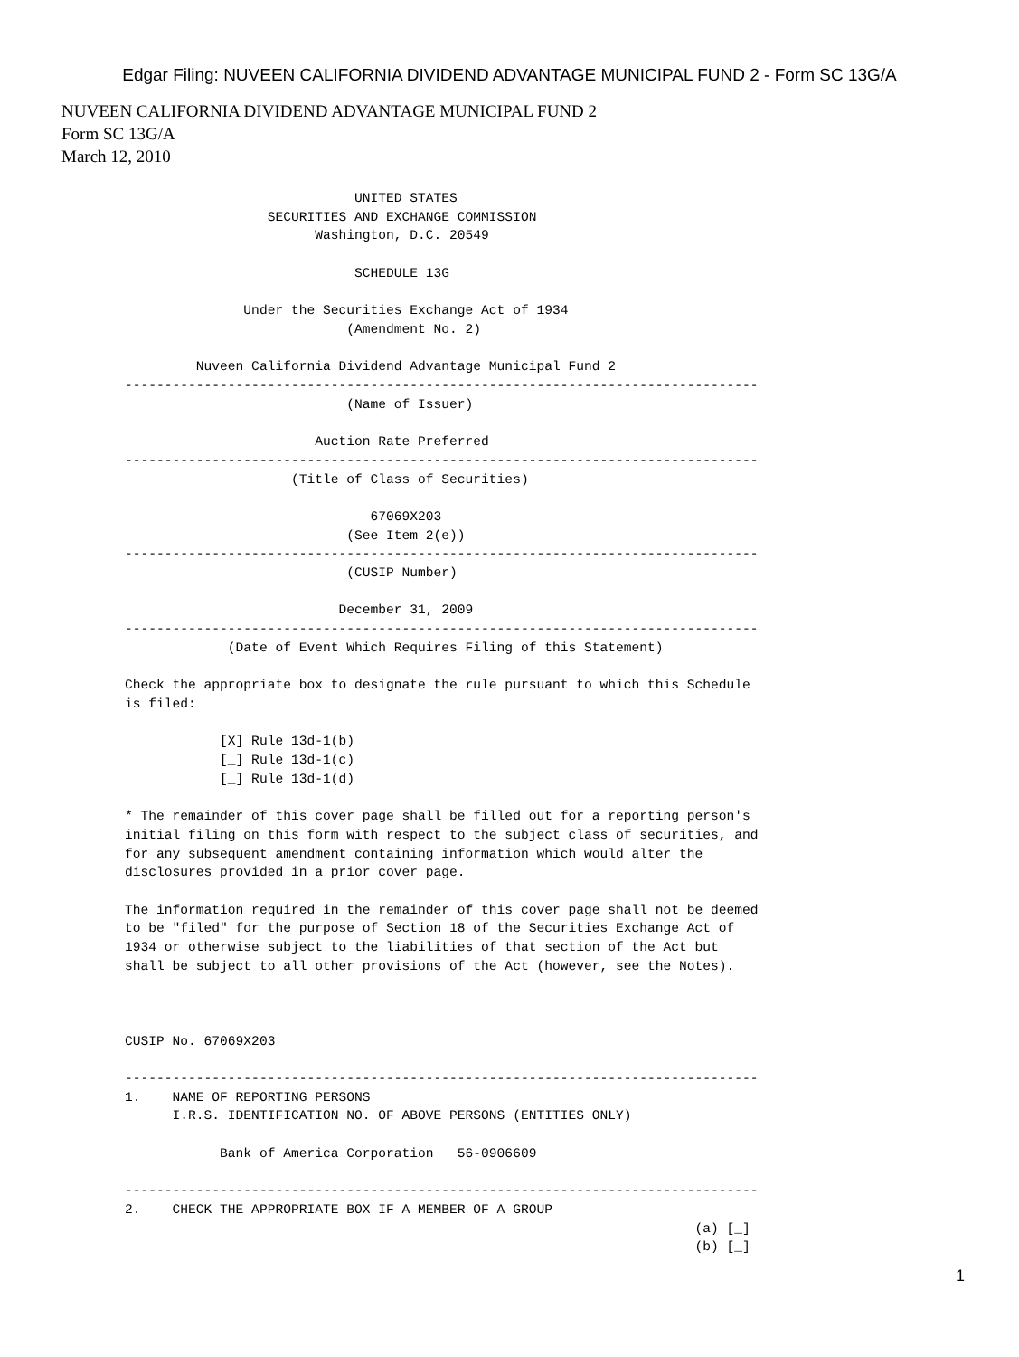Edgar Filing: NUVEEN CALIFORNIA DIVIDEND ADVANTAGE MUNICIPAL FUND 2 - Form SC 13G/A
NUVEEN CALIFORNIA DIVIDEND ADVANTAGE MUNICIPAL FUND 2
Form SC 13G/A
March 12, 2010
                             UNITED STATES
                  SECURITIES AND EXCHANGE COMMISSION
                        Washington, D.C. 20549

                             SCHEDULE 13G

               Under the Securities Exchange Act of 1934
                            (Amendment No. 2)

         Nuveen California Dividend Advantage Municipal Fund 2
--------------------------------------------------------------------------------
                            (Name of Issuer)

                        Auction Rate Preferred
--------------------------------------------------------------------------------
                     (Title of Class of Securities)

                               67069X203
                            (See Item 2(e))
--------------------------------------------------------------------------------
                            (CUSIP Number)

                           December 31, 2009
--------------------------------------------------------------------------------
             (Date of Event Which Requires Filing of this Statement)

Check the appropriate box to designate the rule pursuant to which this Schedule
is filed:

            [X] Rule 13d-1(b)
            [_] Rule 13d-1(c)
            [_] Rule 13d-1(d)

* The remainder of this cover page shall be filled out for a reporting person's
initial filing on this form with respect to the subject class of securities, and
for any subsequent amendment containing information which would alter the
disclosures provided in a prior cover page.

The information required in the remainder of this cover page shall not be deemed
to be "filed" for the purpose of Section 18 of the Securities Exchange Act of
1934 or otherwise subject to the liabilities of that section of the Act but
shall be subject to all other provisions of the Act (however, see the Notes).



CUSIP No. 67069X203

--------------------------------------------------------------------------------
1.    NAME OF REPORTING PERSONS
      I.R.S. IDENTIFICATION NO. OF ABOVE PERSONS (ENTITIES ONLY)

            Bank of America Corporation   56-0906609

--------------------------------------------------------------------------------
2.    CHECK THE APPROPRIATE BOX IF A MEMBER OF A GROUP
                                                                        (a) [_]
                                                                        (b) [_]
1